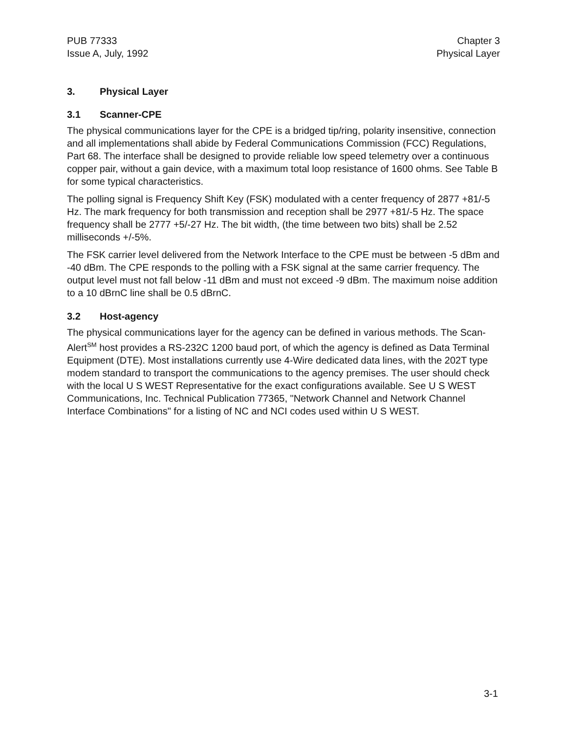PUB 77333
Issue A, July, 1992
Chapter 3
Physical Layer
3. Physical Layer
3.1 Scanner-CPE
The physical communications layer for the CPE is a bridged tip/ring, polarity insensitive, connection and all implementations shall abide by Federal Communications Commission (FCC) Regulations, Part 68. The interface shall be designed to provide reliable low speed telemetry over a continuous copper pair, without a gain device, with a maximum total loop resistance of 1600 ohms. See Table B for some typical characteristics.
The polling signal is Frequency Shift Key (FSK) modulated with a center frequency of 2877 +81/-5 Hz. The mark frequency for both transmission and reception shall be 2977 +81/-5 Hz. The space frequency shall be 2777 +5/-27 Hz. The bit width, (the time between two bits) shall be 2.52 milliseconds +/-5%.
The FSK carrier level delivered from the Network Interface to the CPE must be between -5 dBm and -40 dBm. The CPE responds to the polling with a FSK signal at the same carrier frequency. The output level must not fall below -11 dBm and must not exceed -9 dBm. The maximum noise addition to a 10 dBrnC line shall be 0.5 dBrnC.
3.2 Host-agency
The physical communications layer for the agency can be defined in various methods. The Scan-Alert<sup>SM</sup> host provides a RS-232C 1200 baud port, of which the agency is defined as Data Terminal Equipment (DTE). Most installations currently use 4-Wire dedicated data lines, with the 202T type modem standard to transport the communications to the agency premises. The user should check with the local U S WEST Representative for the exact configurations available. See U S WEST Communications, Inc. Technical Publication 77365, "Network Channel and Network Channel Interface Combinations" for a listing of NC and NCI codes used within U S WEST.
3-1